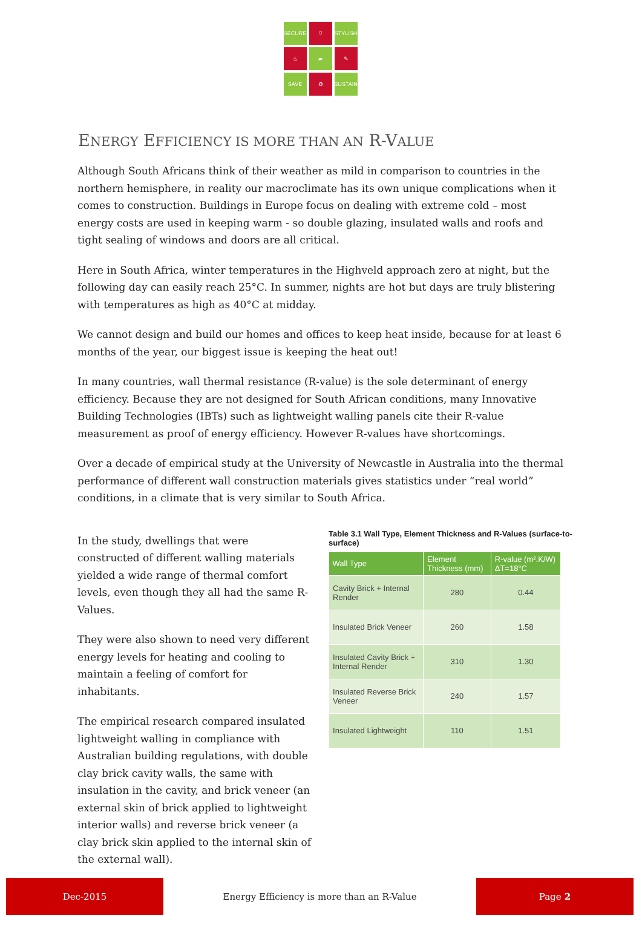SECURE
⛉
STYLISH
♨
▰
✎
SAVE
♻
SUSTAIN
ENERGY EFFICIENCY IS MORE THAN AN R-VALUE
Although South Africans think of their weather as mild in comparison to countries in the northern hemisphere, in reality our macroclimate has its own unique complications when it comes to construction. Buildings in Europe focus on dealing with extreme cold – most energy costs are used in keeping warm - so double glazing, insulated walls and roofs and tight sealing of windows and doors are all critical.
Here in South Africa, winter temperatures in the Highveld approach zero at night, but the following day can easily reach 25°C. In summer, nights are hot but days are truly blistering with temperatures as high as 40°C at midday.
We cannot design and build our homes and offices to keep heat inside, because for at least 6 months of the year, our biggest issue is keeping the heat out!
In many countries, wall thermal resistance (R-value) is the sole determinant of energy efficiency. Because they are not designed for South African conditions, many Innovative Building Technologies (IBTs) such as lightweight walling panels cite their R-value measurement as proof of energy efficiency. However R-values have shortcomings.
Over a decade of empirical study at the University of Newcastle in Australia into the thermal performance of different wall construction materials gives statistics under “real world” conditions, in a climate that is very similar to South Africa.
In the study, dwellings that were constructed of different walling materials yielded a wide range of thermal comfort levels, even though they all had the same R-Values.
They were also shown to need very different energy levels for heating and cooling to maintain a feeling of comfort for inhabitants.
The empirical research compared insulated lightweight walling in compliance with Australian building regulations, with double clay brick cavity walls, the same with insulation in the cavity, and brick veneer (an external skin of brick applied to lightweight interior walls) and reverse brick veneer (a clay brick skin applied to the internal skin of the external wall).
Table 3.1 Wall Type, Element Thickness and R-Values (surface-to-surface)
| Wall Type | Element Thickness (mm) | R-value (m².K/W) ΔT=18°C |
| --- | --- | --- |
| Cavity Brick + Internal Render | 280 | 0.44 |
| Insulated Brick Veneer | 260 | 1.58 |
| Insulated Cavity Brick + Internal Render | 310 | 1.30 |
| Insulated Reverse Brick Veneer | 240 | 1.57 |
| Insulated Lightweight | 110 | 1.51 |
Dec-2015
Energy Efficiency is more than an R-Value
Page 2